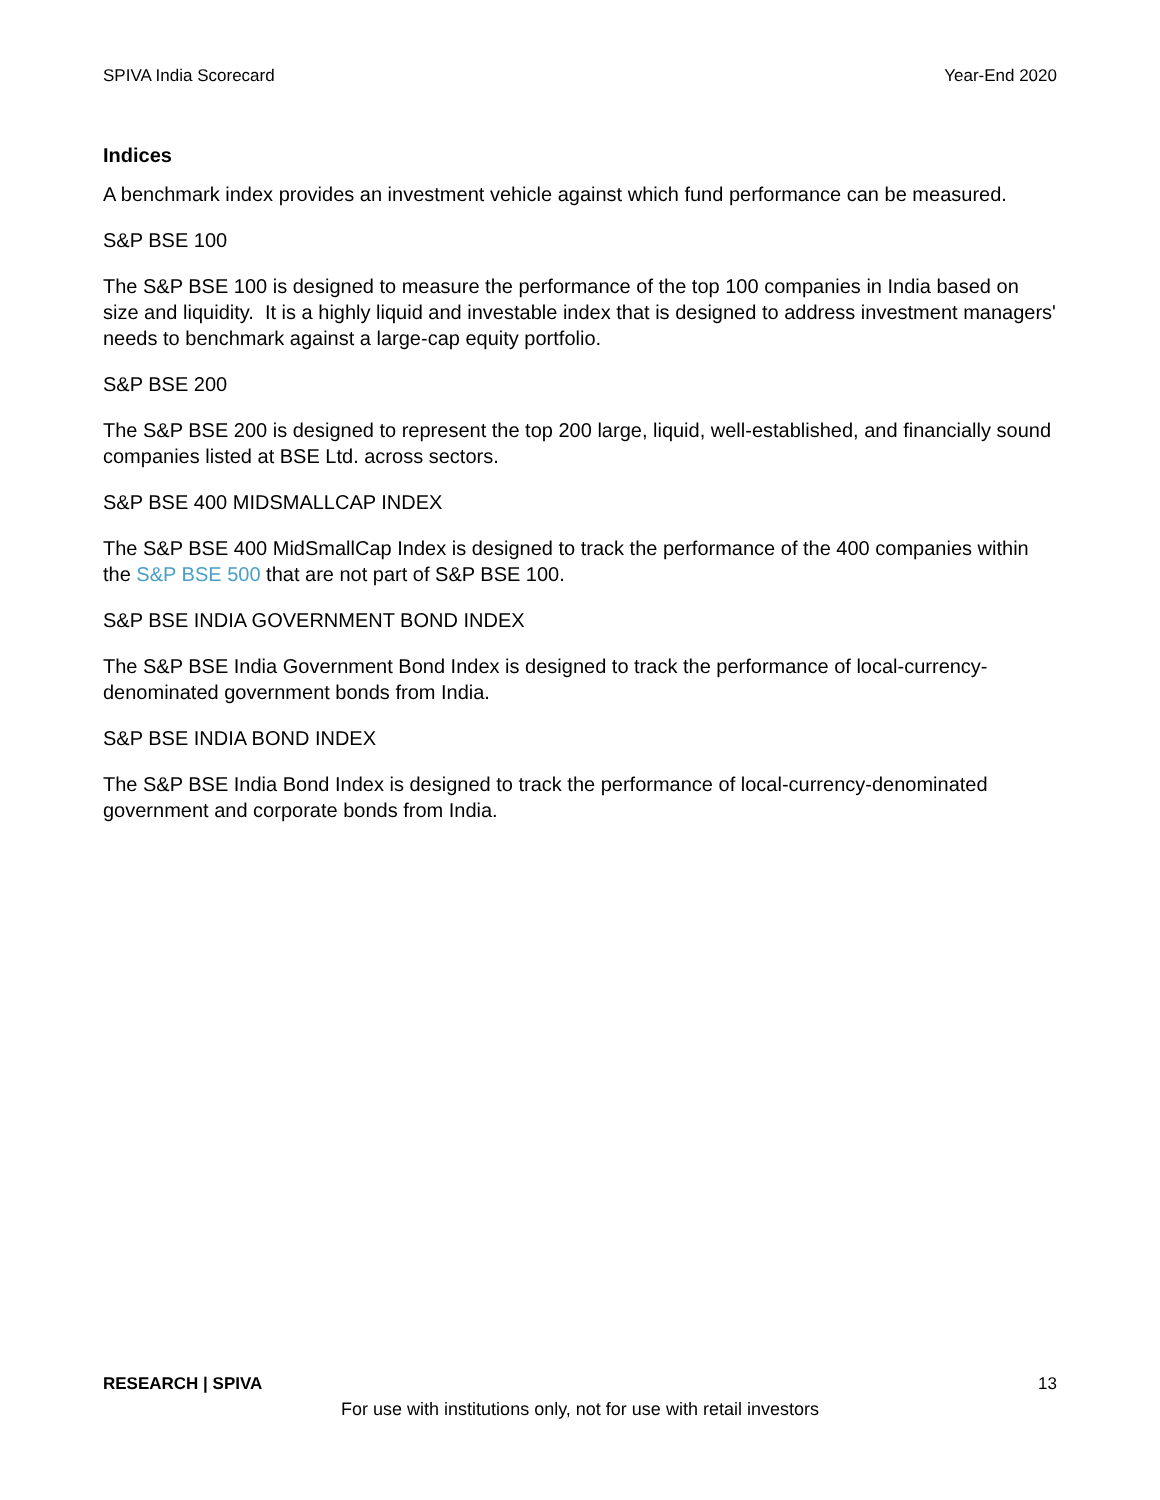SPIVA India Scorecard Year-End 2020
Indices
A benchmark index provides an investment vehicle against which fund performance can be measured.
S&P BSE 100
The S&P BSE 100 is designed to measure the performance of the top 100 companies in India based on size and liquidity. It is a highly liquid and investable index that is designed to address investment managers' needs to benchmark against a large-cap equity portfolio.
S&P BSE 200
The S&P BSE 200 is designed to represent the top 200 large, liquid, well-established, and financially sound companies listed at BSE Ltd. across sectors.
S&P BSE 400 MIDSMALLCAP INDEX
The S&P BSE 400 MidSmallCap Index is designed to track the performance of the 400 companies within the S&P BSE 500 that are not part of S&P BSE 100.
S&P BSE INDIA GOVERNMENT BOND INDEX
The S&P BSE India Government Bond Index is designed to track the performance of local-currency-denominated government bonds from India.
S&P BSE INDIA BOND INDEX
The S&P BSE India Bond Index is designed to track the performance of local-currency-denominated government and corporate bonds from India.
RESEARCH | SPIVA 13
For use with institutions only, not for use with retail investors